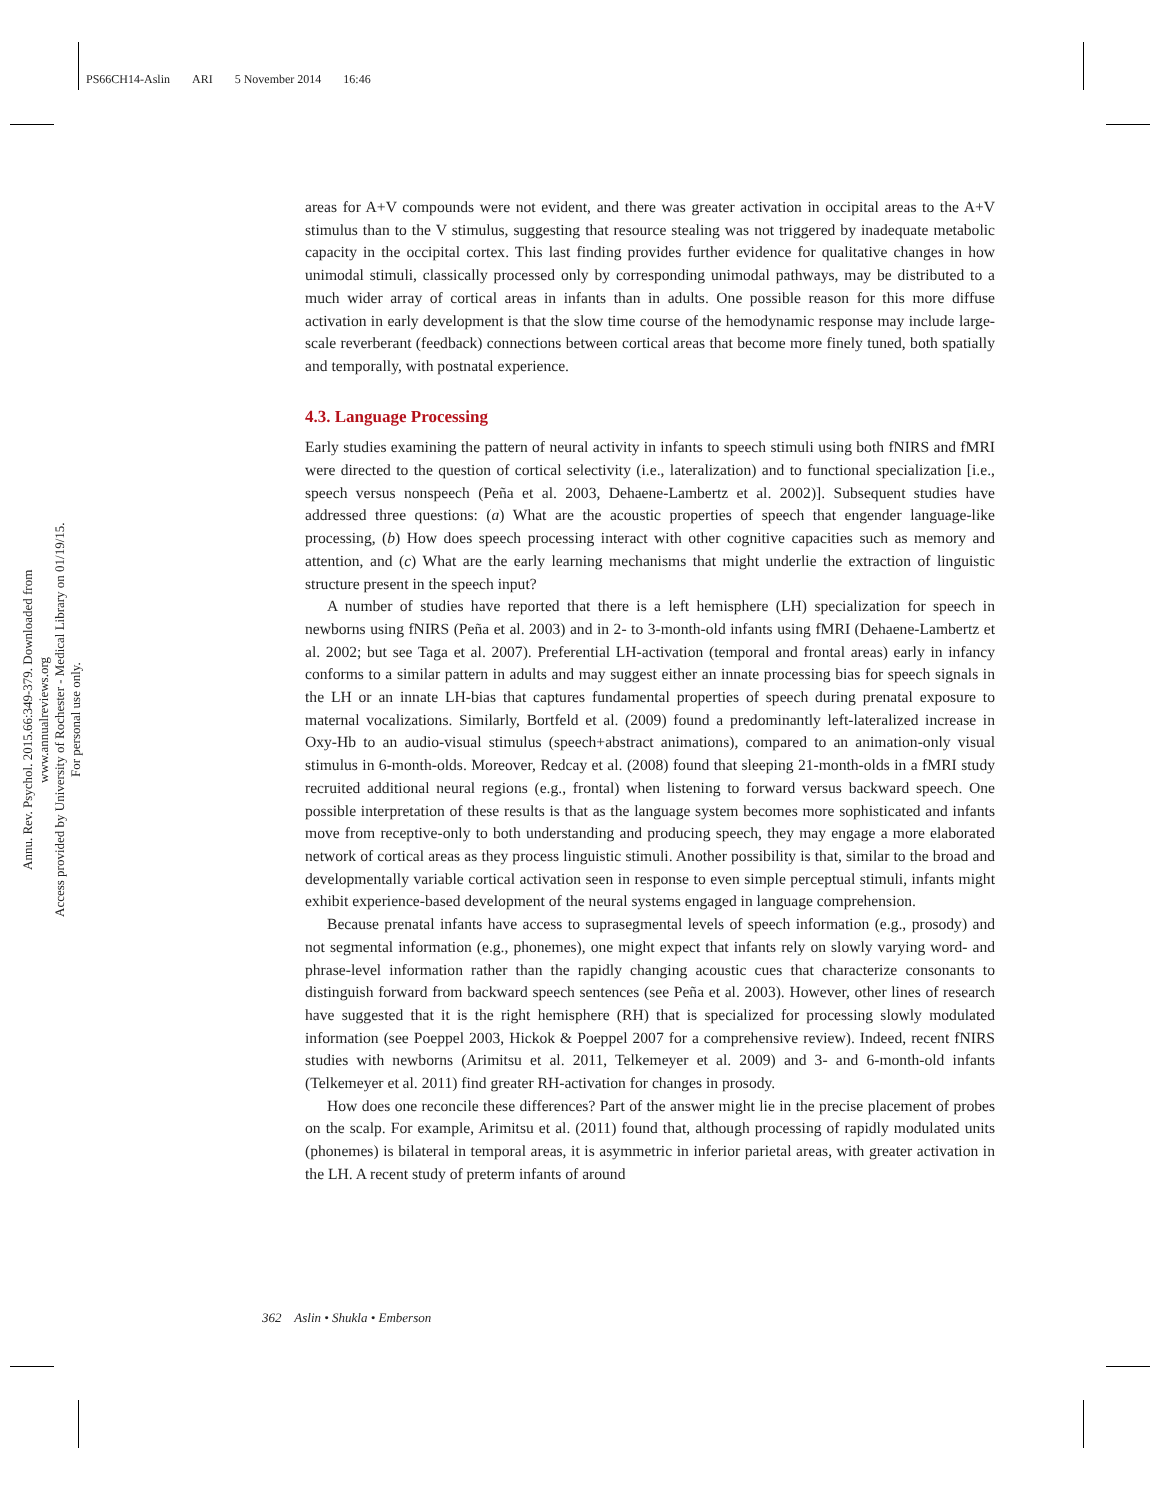PS66CH14-Aslin ARI 5 November 2014 16:46
Annu. Rev. Psychol. 2015.66:349-379. Downloaded from www.annualreviews.org
Access provided by University of Rochester - Medical Library on 01/19/15. For personal use only.
areas for A+V compounds were not evident, and there was greater activation in occipital areas to the A+V stimulus than to the V stimulus, suggesting that resource stealing was not triggered by inadequate metabolic capacity in the occipital cortex. This last finding provides further evidence for qualitative changes in how unimodal stimuli, classically processed only by corresponding unimodal pathways, may be distributed to a much wider array of cortical areas in infants than in adults. One possible reason for this more diffuse activation in early development is that the slow time course of the hemodynamic response may include large-scale reverberant (feedback) connections between cortical areas that become more finely tuned, both spatially and temporally, with postnatal experience.
4.3. Language Processing
Early studies examining the pattern of neural activity in infants to speech stimuli using both fNIRS and fMRI were directed to the question of cortical selectivity (i.e., lateralization) and to functional specialization [i.e., speech versus nonspeech (Peña et al. 2003, Dehaene-Lambertz et al. 2002)]. Subsequent studies have addressed three questions: (a) What are the acoustic properties of speech that engender language-like processing, (b) How does speech processing interact with other cognitive capacities such as memory and attention, and (c) What are the early learning mechanisms that might underlie the extraction of linguistic structure present in the speech input?
A number of studies have reported that there is a left hemisphere (LH) specialization for speech in newborns using fNIRS (Peña et al. 2003) and in 2- to 3-month-old infants using fMRI (Dehaene-Lambertz et al. 2002; but see Taga et al. 2007). Preferential LH-activation (temporal and frontal areas) early in infancy conforms to a similar pattern in adults and may suggest either an innate processing bias for speech signals in the LH or an innate LH-bias that captures fundamental properties of speech during prenatal exposure to maternal vocalizations. Similarly, Bortfeld et al. (2009) found a predominantly left-lateralized increase in Oxy-Hb to an audio-visual stimulus (speech+abstract animations), compared to an animation-only visual stimulus in 6-month-olds. Moreover, Redcay et al. (2008) found that sleeping 21-month-olds in a fMRI study recruited additional neural regions (e.g., frontal) when listening to forward versus backward speech. One possible interpretation of these results is that as the language system becomes more sophisticated and infants move from receptive-only to both understanding and producing speech, they may engage a more elaborated network of cortical areas as they process linguistic stimuli. Another possibility is that, similar to the broad and developmentally variable cortical activation seen in response to even simple perceptual stimuli, infants might exhibit experience-based development of the neural systems engaged in language comprehension.
Because prenatal infants have access to suprasegmental levels of speech information (e.g., prosody) and not segmental information (e.g., phonemes), one might expect that infants rely on slowly varying word- and phrase-level information rather than the rapidly changing acoustic cues that characterize consonants to distinguish forward from backward speech sentences (see Peña et al. 2003). However, other lines of research have suggested that it is the right hemisphere (RH) that is specialized for processing slowly modulated information (see Poeppel 2003, Hickok & Poeppel 2007 for a comprehensive review). Indeed, recent fNIRS studies with newborns (Arimitsu et al. 2011, Telkemeyer et al. 2009) and 3- and 6-month-old infants (Telkemeyer et al. 2011) find greater RH-activation for changes in prosody.
How does one reconcile these differences? Part of the answer might lie in the precise placement of probes on the scalp. For example, Arimitsu et al. (2011) found that, although processing of rapidly modulated units (phonemes) is bilateral in temporal areas, it is asymmetric in inferior parietal areas, with greater activation in the LH. A recent study of preterm infants of around
362 Aslin • Shukla • Emberson